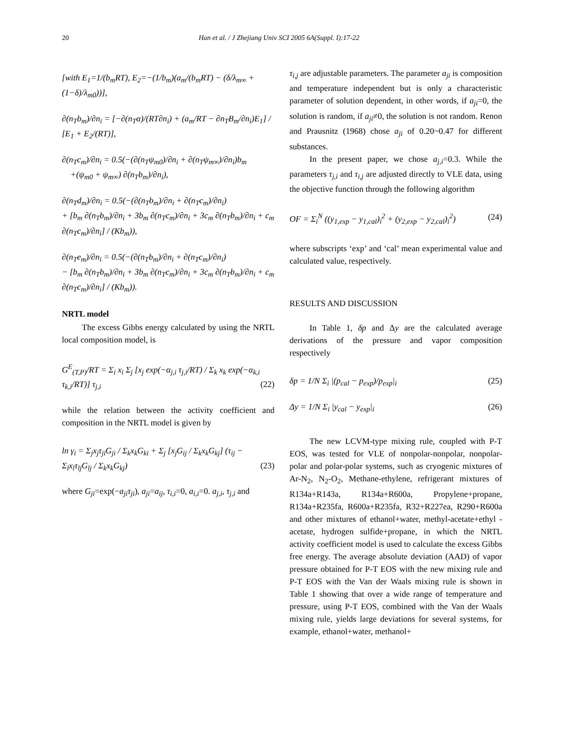20 Han et al. / J Zhejiang Univ SCI 2005 6A(Suppl. I):17-22
[with E<sub>1</sub>=1/(b<sub>m</sub>RT), E<sub>2</sub>=−(1/b<sub>m</sub>)(a<sub>m</sub>/(b<sub>m</sub>RT) − (δ/λ<sub>m∞</sub> + (1−δ)/λ<sub>m0</sub>))],
∂(n<sub>T</sub>b<sub>m</sub>)/∂n<sub>i</sub> = [−∂(n<sub>T</sub>α)/(RT∂n<sub>i</sub>) + (a<sub>m</sub>/RT − ∂n<sub>T</sub>B<sub>m</sub>/∂n<sub>i</sub>)E<sub>1</sub>] / [E<sub>1</sub> + E<sub>2</sub>/(RT)],
∂(n<sub>T</sub>c<sub>m</sub>)/∂n<sub>i</sub> = 0.5(−(∂(n<sub>T</sub>ψ<sub>m0</sub>)/∂n<sub>i</sub> + ∂(n<sub>T</sub>ψ<sub>m∞</sub>)/∂n<sub>i</sub>)b<sub>m</sub>
+(ψ<sub>m0</sub> + ψ<sub>m∞</sub>) ∂(n<sub>T</sub>b<sub>m</sub>)/∂n<sub>i</sub>),
∂(n<sub>T</sub>d<sub>m</sub>)/∂n<sub>i</sub> = 0.5(−(∂(n<sub>T</sub>b<sub>m</sub>)/∂n<sub>i</sub> + ∂(n<sub>T</sub>c<sub>m</sub>)/∂n<sub>i</sub>)
+ [b<sub>m</sub> ∂(n<sub>T</sub>b<sub>m</sub>)/∂n<sub>i</sub> + 3b<sub>m</sub> ∂(n<sub>T</sub>c<sub>m</sub>)/∂n<sub>i</sub> + 3c<sub>m</sub> ∂(n<sub>T</sub>b<sub>m</sub>)/∂n<sub>i</sub> + c<sub>m</sub> ∂(n<sub>T</sub>c<sub>m</sub>)/∂n<sub>i</sub>] / (Kb<sub>m</sub>)),
∂(n<sub>T</sub>e<sub>m</sub>)/∂n<sub>i</sub> = 0.5(−(∂(n<sub>T</sub>b<sub>m</sub>)/∂n<sub>i</sub> + ∂(n<sub>T</sub>c<sub>m</sub>)/∂n<sub>i</sub>)
− [b<sub>m</sub> ∂(n<sub>T</sub>b<sub>m</sub>)/∂n<sub>i</sub> + 3b<sub>m</sub> ∂(n<sub>T</sub>c<sub>m</sub>)/∂n<sub>i</sub> + 3c<sub>m</sub> ∂(n<sub>T</sub>b<sub>m</sub>)/∂n<sub>i</sub> + c<sub>m</sub> ∂(n<sub>T</sub>c<sub>m</sub>)/∂n<sub>i</sub>] / (Kb<sub>m</sub>)).
NRTL model
The excess Gibbs energy calculated by using the NRTL local composition model, is
G<sup>E</sup><sub>(T,P)</sub>/RT = Σ<sub>i</sub> x<sub>i</sub> Σ<sub>j</sub> [x<sub>j</sub> exp(−α<sub>j,i</sub> τ<sub>j,i</sub>/RT) / Σ<sub>k</sub> x<sub>k</sub> exp(−α<sub>k,i</sub> τ<sub>k,i</sub>/RT)] τ<sub>j,i</sub> (22)
while the relation between the activity coefficient and composition in the NRTL model is given by
ln γ<sub>i</sub> = Σ<sub>j</sub>x<sub>j</sub>τ<sub>ji</sub>G<sub>ji</sub> / Σ<sub>k</sub>x<sub>k</sub>G<sub>ki</sub> + Σ<sub>j</sub> [x<sub>j</sub>G<sub>ij</sub> / Σ<sub>k</sub>x<sub>k</sub>G<sub>kj</sub>] (τ<sub>ij</sub> − Σ<sub>l</sub>x<sub>l</sub>τ<sub>lj</sub>G<sub>lj</sub> / Σ<sub>k</sub>x<sub>k</sub>G<sub>kj</sub>) (23)
where G<sub>ji</sub>=exp(−a<sub>ji</sub>τ<sub>ji</sub>), a<sub>ji</sub>=a<sub>ij</sub>, τ<sub>i,i</sub>=0, a<sub>i,i</sub>=0. a<sub>j,i</sub>, τ<sub>j,i</sub> and
τ<sub>i,j</sub> are adjustable parameters. The parameter a<sub>ji</sub> is composition and temperature independent but is only a characteristic parameter of solution dependent, in other words, if a<sub>ji</sub>=0, the solution is random, if a<sub>ji</sub>≠0, the solution is not random. Renon and Prausnitz (1968) chose a<sub>ji</sub> of 0.20~0.47 for different substances.
In the present paper, we chose a<sub>j,i</sub>=0.3. While the parameters τ<sub>j,i</sub> and τ<sub>i,j</sub> are adjusted directly to VLE data, using the objective function through the following algorithm
OF = Σ<sub>i</sub><sup>N</sup> ((y<sub>1,exp</sub> − y<sub>1,cal</sub>)<sub>i</sub><sup>2</sup> + (y<sub>2,exp</sub> − y<sub>2,cal</sub>)<sub>i</sub><sup>2</sup>) (24)
where subscripts ‘exp’ and ‘cal’ mean experimental value and calculated value, respectively.
RESULTS AND DISCUSSION
In Table 1, δp and Δy are the calculated average derivations of the pressure and vapor composition respectively
δp = 1/N Σ<sub>i</sub> |(p<sub>cal</sub> − p<sub>exp</sub>)/p<sub>exp</sub>|<sub>i</sub> (25)
Δy = 1/N Σ<sub>i</sub> |y<sub>cal</sub> − y<sub>exp</sub>|<sub>i</sub> (26)
The new LCVM-type mixing rule, coupled with P-T EOS, was tested for VLE of nonpolar-nonpolar, nonpolar-polar and polar-polar systems, such as cryogenic mixtures of Ar-N<sub>2</sub>, N<sub>2</sub>-O<sub>2</sub>, Methane-ethylene, refrigerant mixtures of R134a+R143a, R134a+R600a, Propylene+propane, R134a+R235fa, R600a+R235fa, R32+R227ea, R290+R600a and other mixtures of ethanol+water, methyl-acetate+ethyl -acetate, hydrogen sulfide+propane, in which the NRTL activity coefficient model is used to calculate the excess Gibbs free energy. The average absolute deviation (AAD) of vapor pressure obtained for P-T EOS with the new mixing rule and P-T EOS with the Van der Waals mixing rule is shown in Table 1 showing that over a wide range of temperature and pressure, using P-T EOS, combined with the Van der Waals mixing rule, yields large deviations for several systems, for example, ethanol+water, methanol+